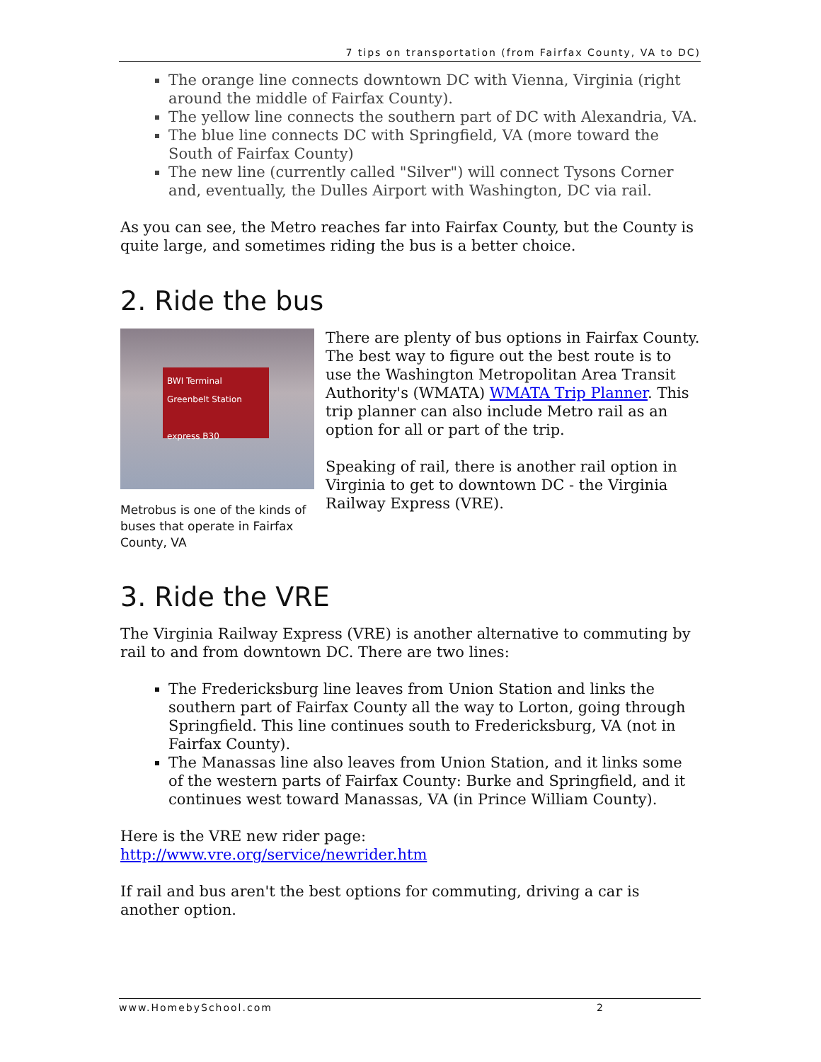7 tips on transportation (from Fairfax County, VA to DC)
The orange line connects downtown DC with Vienna, Virginia (right around the middle of Fairfax County).
The yellow line connects the southern part of DC with Alexandria, VA.
The blue line connects DC with Springfield, VA (more toward the South of Fairfax County)
The new line (currently called "Silver") will connect Tysons Corner and, eventually, the Dulles Airport with Washington, DC via rail.
As you can see, the Metro reaches far into Fairfax County, but the County is quite large, and sometimes riding the bus is a better choice.
2. Ride the bus
BWI Terminal Greenbelt Station
express B30
Metrobus is one of the kinds of buses that operate in Fairfax County, VA
There are plenty of bus options in Fairfax County. The best way to figure out the best route is to use the Washington Metropolitan Area Transit Authority's (WMATA) WMATA Trip Planner. This trip planner can also include Metro rail as an option for all or part of the trip.
Speaking of rail, there is another rail option in Virginia to get to downtown DC - the Virginia Railway Express (VRE).
3. Ride the VRE
The Virginia Railway Express (VRE) is another alternative to commuting by rail to and from downtown DC. There are two lines:
The Fredericksburg line leaves from Union Station and links the southern part of Fairfax County all the way to Lorton, going through Springfield. This line continues south to Fredericksburg, VA (not in Fairfax County).
The Manassas line also leaves from Union Station, and it links some of the western parts of Fairfax County: Burke and Springfield, and it continues west toward Manassas, VA (in Prince William County).
Here is the VRE new rider page:
http://www.vre.org/service/newrider.htm
If rail and bus aren't the best options for commuting, driving a car is another option.
www.HomebySchool.com 2